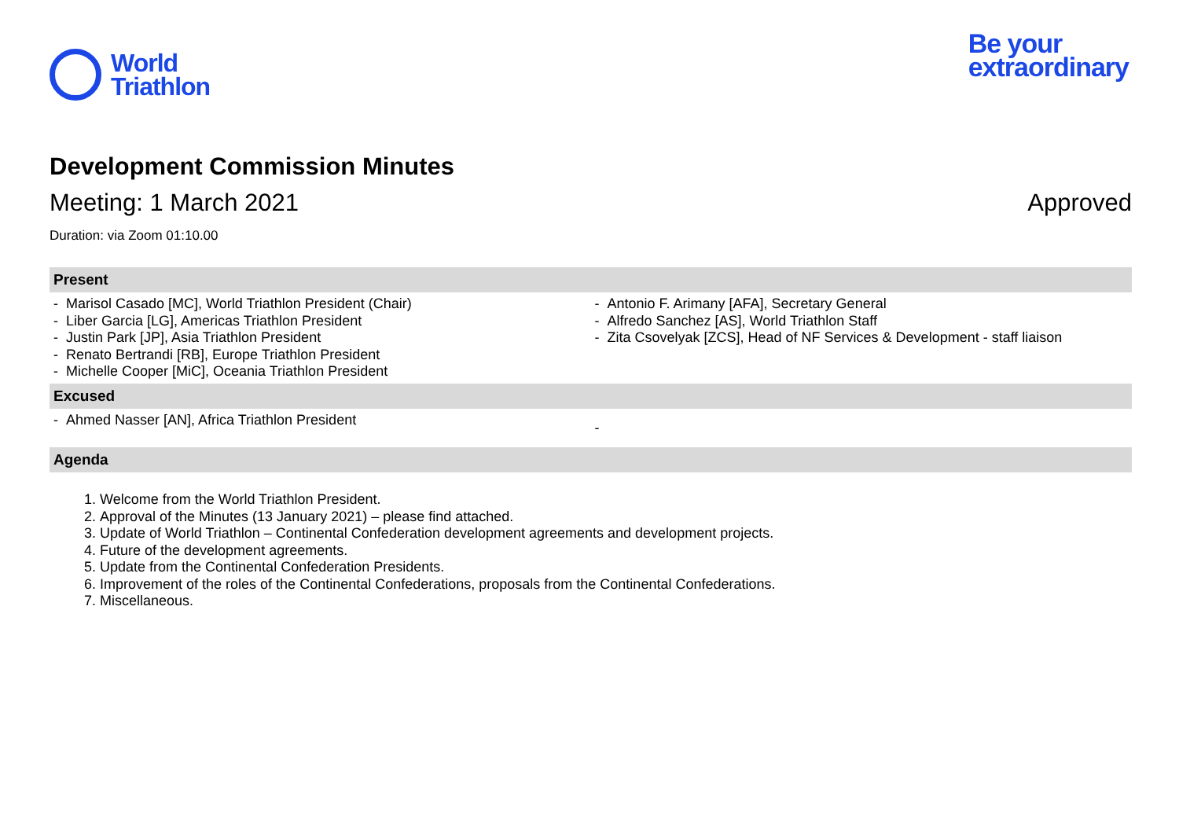World
Triathlon
Be your
extraordinary
Development Commission Minutes
Meeting: 1 March 2021 Approved
Duration: via Zoom 01:10.00
| Present | |
| --- | --- |
| - Marisol Casado [MC], World Triathlon President (Chair) - Liber Garcia [LG], Americas Triathlon President - Justin Park [JP], Asia Triathlon President - Renato Bertrandi [RB], Europe Triathlon President - Michelle Cooper [MiC], Oceania Triathlon President | - Antonio F. Arimany [AFA], Secretary General - Alfredo Sanchez [AS], World Triathlon Staff - Zita Csovelyak [ZCS], Head of NF Services & Development - staff liaison |
| Excused | |
| - Ahmed Nasser [AN], Africa Triathlon President | - |
| Agenda | |
1. Welcome from the World Triathlon President.
2. Approval of the Minutes (13 January 2021) – please find attached.
3. Update of World Triathlon – Continental Confederation development agreements and development projects.
4. Future of the development agreements.
5. Update from the Continental Confederation Presidents.
6. Improvement of the roles of the Continental Confederations, proposals from the Continental Confederations.
7. Miscellaneous.